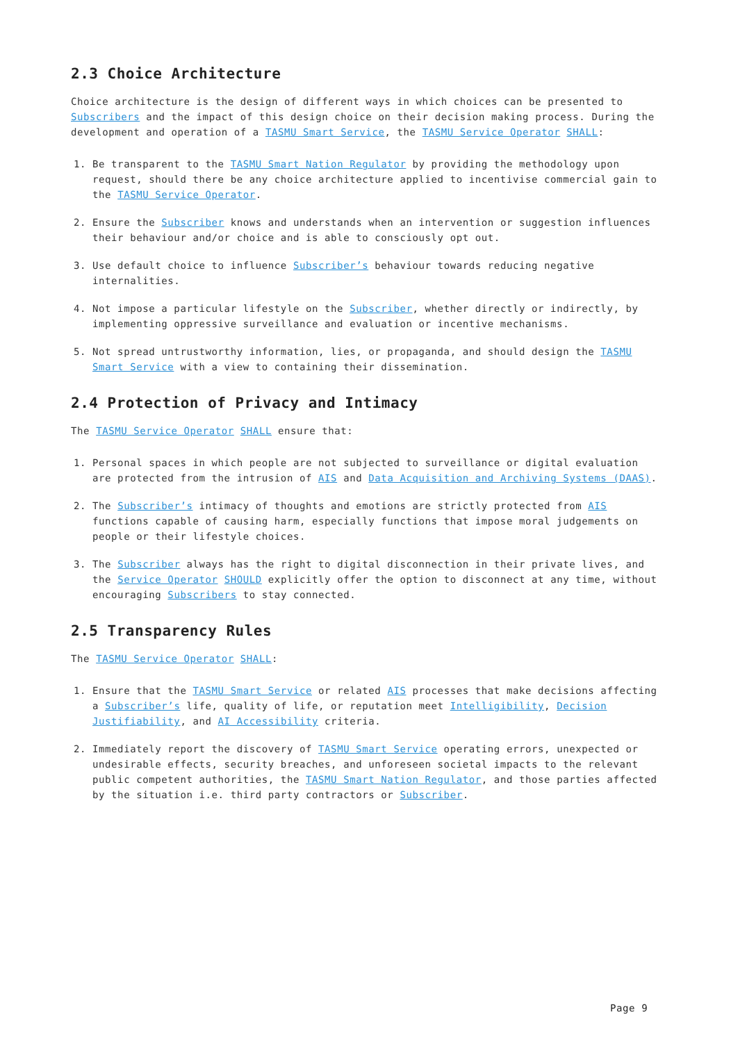2.3 Choice Architecture
Choice architecture is the design of different ways in which choices can be presented to Subscribers and the impact of this design choice on their decision making process. During the development and operation of a TASMU Smart Service, the TASMU Service Operator SHALL:
1. Be transparent to the TASMU Smart Nation Regulator by providing the methodology upon request, should there be any choice architecture applied to incentivise commercial gain to the TASMU Service Operator.
2. Ensure the Subscriber knows and understands when an intervention or suggestion influences their behaviour and/or choice and is able to consciously opt out.
3. Use default choice to influence Subscriber’s behaviour towards reducing negative internalities.
4. Not impose a particular lifestyle on the Subscriber, whether directly or indirectly, by implementing oppressive surveillance and evaluation or incentive mechanisms.
5. Not spread untrustworthy information, lies, or propaganda, and should design the TASMU Smart Service with a view to containing their dissemination.
2.4 Protection of Privacy and Intimacy
The TASMU Service Operator SHALL ensure that:
1. Personal spaces in which people are not subjected to surveillance or digital evaluation are protected from the intrusion of AIS and Data Acquisition and Archiving Systems (DAAS).
2. The Subscriber’s intimacy of thoughts and emotions are strictly protected from AIS functions capable of causing harm, especially functions that impose moral judgements on people or their lifestyle choices.
3. The Subscriber always has the right to digital disconnection in their private lives, and the Service Operator SHOULD explicitly offer the option to disconnect at any time, without encouraging Subscribers to stay connected.
2.5 Transparency Rules
The TASMU Service Operator SHALL:
1. Ensure that the TASMU Smart Service or related AIS processes that make decisions affecting a Subscriber’s life, quality of life, or reputation meet Intelligibility, Decision Justifiability, and AI Accessibility criteria.
2. Immediately report the discovery of TASMU Smart Service operating errors, unexpected or undesirable effects, security breaches, and unforeseen societal impacts to the relevant public competent authorities, the TASMU Smart Nation Regulator, and those parties affected by the situation i.e. third party contractors or Subscriber.
Page 9